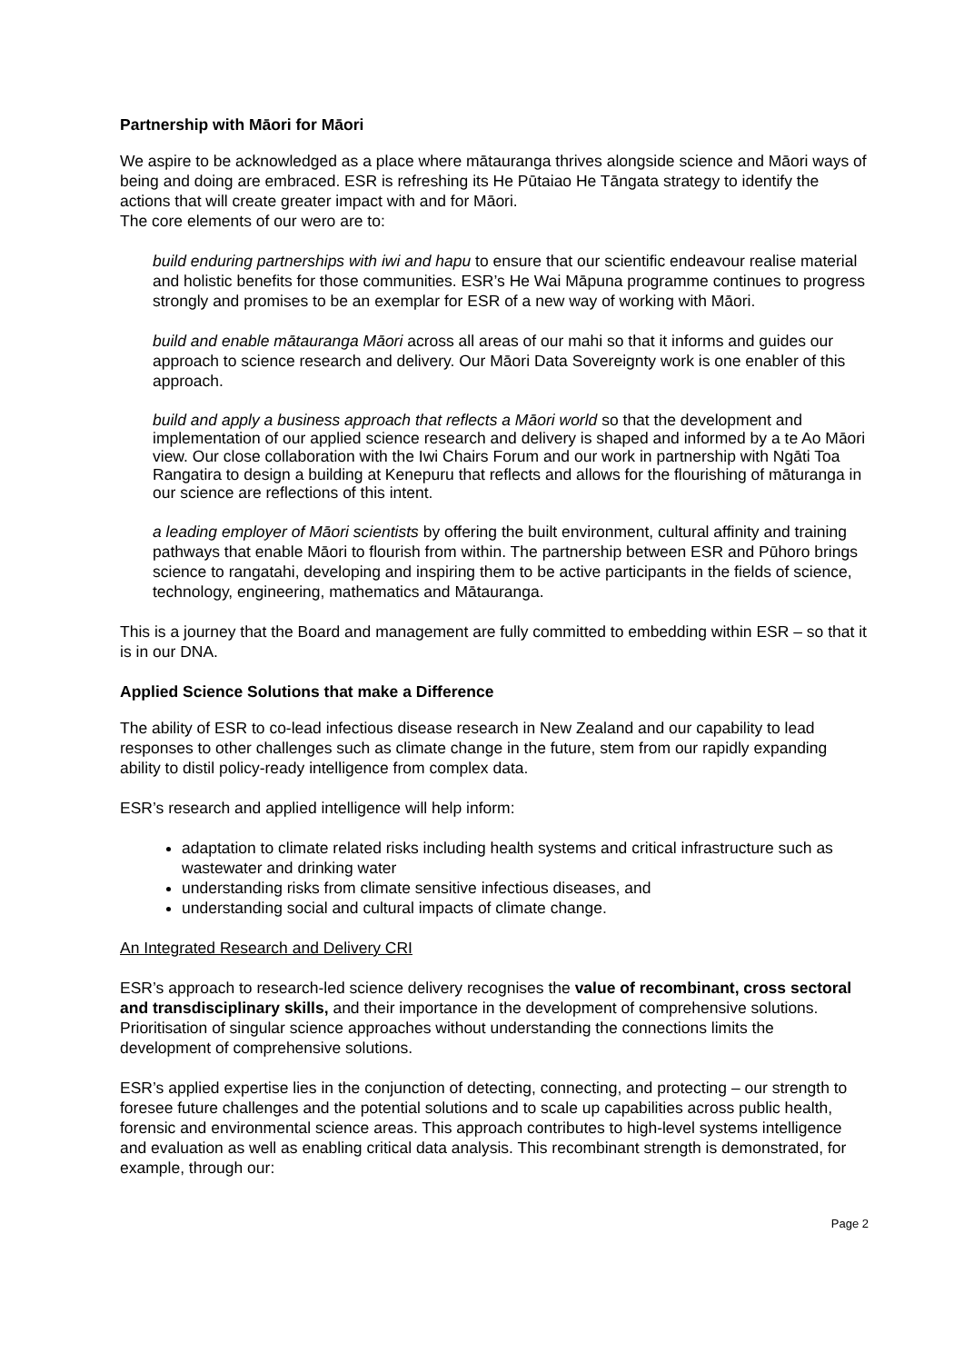Partnership with Māori for Māori
We aspire to be acknowledged as a place where mātauranga thrives alongside science and Māori ways of being and doing are embraced. ESR is refreshing its He Pūtaiao He Tāngata strategy to identify the actions that will create greater impact with and for Māori.
The core elements of our wero are to:
build enduring partnerships with iwi and hapu to ensure that our scientific endeavour realise material and holistic benefits for those communities. ESR’s He Wai Māpuna programme continues to progress strongly and promises to be an exemplar for ESR of a new way of working with Māori.
build and enable mātauranga Māori across all areas of our mahi so that it informs and guides our approach to science research and delivery. Our Māori Data Sovereignty work is one enabler of this approach.
build and apply a business approach that reflects a Māori world so that the development and implementation of our applied science research and delivery is shaped and informed by a te Ao Māori view. Our close collaboration with the Iwi Chairs Forum and our work in partnership with Ngāti Toa Rangatira to design a building at Kenepuru that reflects and allows for the flourishing of māturanga in our science are reflections of this intent.
a leading employer of Māori scientists by offering the built environment, cultural affinity and training pathways that enable Māori to flourish from within. The partnership between ESR and Pūhoro brings science to rangatahi, developing and inspiring them to be active participants in the fields of science, technology, engineering, mathematics and Mātauranga.
This is a journey that the Board and management are fully committed to embedding within ESR – so that it is in our DNA.
Applied Science Solutions that make a Difference
The ability of ESR to co-lead infectious disease research in New Zealand and our capability to lead responses to other challenges such as climate change in the future, stem from our rapidly expanding ability to distil policy-ready intelligence from complex data.
ESR’s research and applied intelligence will help inform:
adaptation to climate related risks including health systems and critical infrastructure such as wastewater and drinking water
understanding risks from climate sensitive infectious diseases, and
understanding social and cultural impacts of climate change.
An Integrated Research and Delivery CRI
ESR’s approach to research-led science delivery recognises the value of recombinant, cross sectoral and transdisciplinary skills, and their importance in the development of comprehensive solutions. Prioritisation of singular science approaches without understanding the connections limits the development of comprehensive solutions.
ESR’s applied expertise lies in the conjunction of detecting, connecting, and protecting – our strength to foresee future challenges and the potential solutions and to scale up capabilities across public health, forensic and environmental science areas. This approach contributes to high-level systems intelligence and evaluation as well as enabling critical data analysis. This recombinant strength is demonstrated, for example, through our:
Page 2